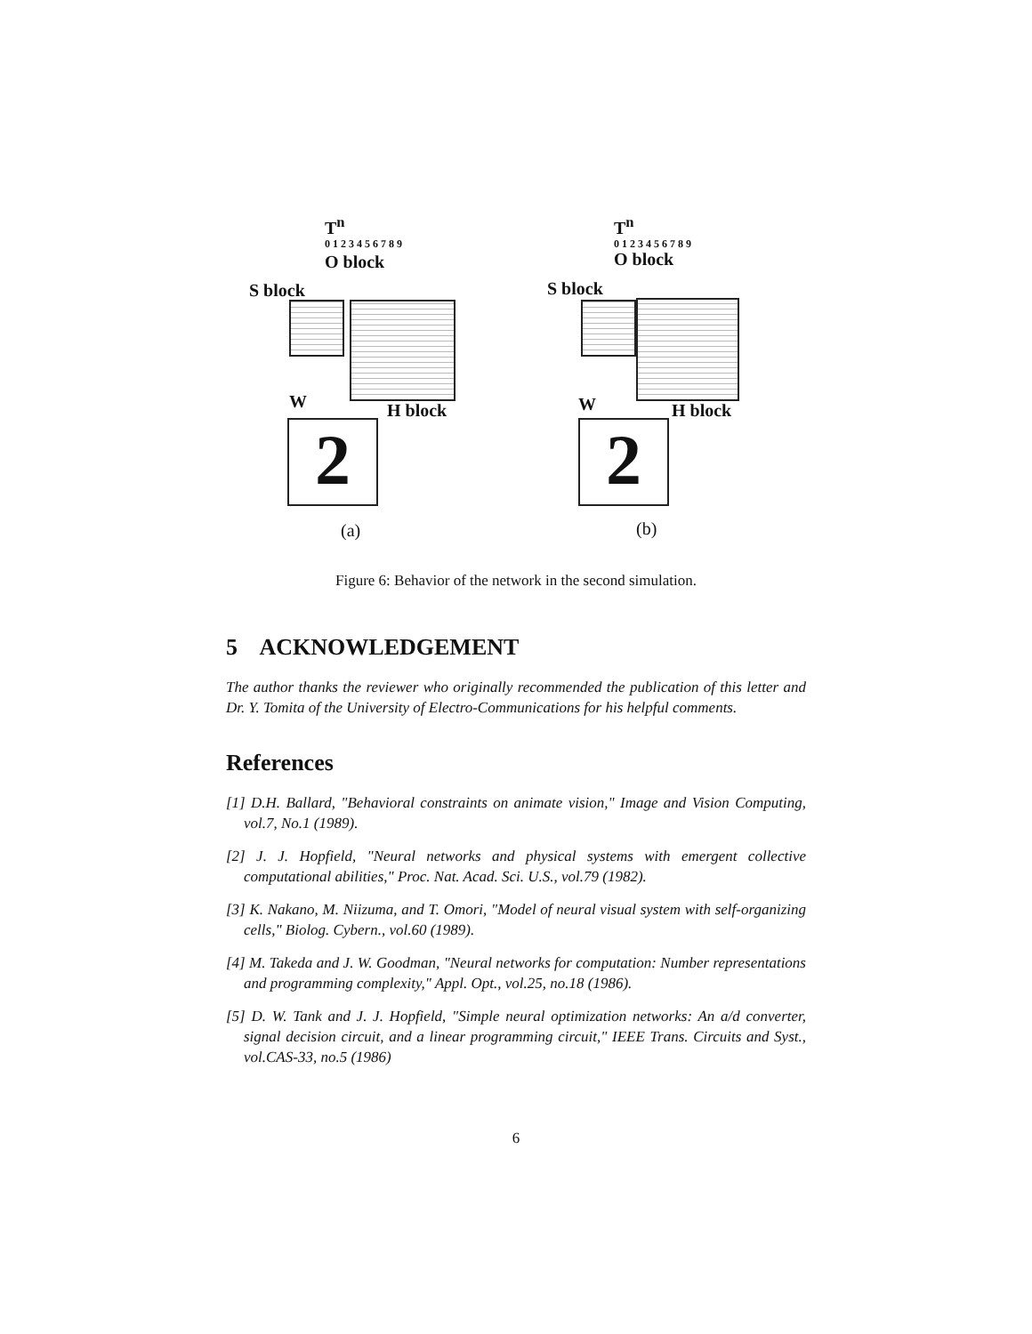T<sup>n</sup>
0 1 2 3 4 5 6 7 8 9
O block
S block
W H block
2
(a)
T<sup>n</sup>
0 1 2 3 4 5 6 7 8 9
O block
S block
W H block
2
(b)
Figure 6: Behavior of the network in the second simulation.
5 ACKNOWLEDGEMENT
The author thanks the reviewer who originally recommended the publication of this letter and Dr. Y. Tomita of the University of Electro-Communications for his helpful comments.
References
[1] D.H. Ballard, "Behavioral constraints on animate vision," Image and Vision Computing, vol.7, No.1 (1989).
[2] J. J. Hopfield, "Neural networks and physical systems with emergent collective computational abilities," Proc. Nat. Acad. Sci. U.S., vol.79 (1982).
[3] K. Nakano, M. Niizuma, and T. Omori, "Model of neural visual system with self-organizing cells," Biolog. Cybern., vol.60 (1989).
[4] M. Takeda and J. W. Goodman, "Neural networks for computation: Number representations and programming complexity," Appl. Opt., vol.25, no.18 (1986).
[5] D. W. Tank and J. J. Hopfield, "Simple neural optimization networks: An a/d converter, signal decision circuit, and a linear programming circuit," IEEE Trans. Circuits and Syst., vol.CAS-33, no.5 (1986)
6